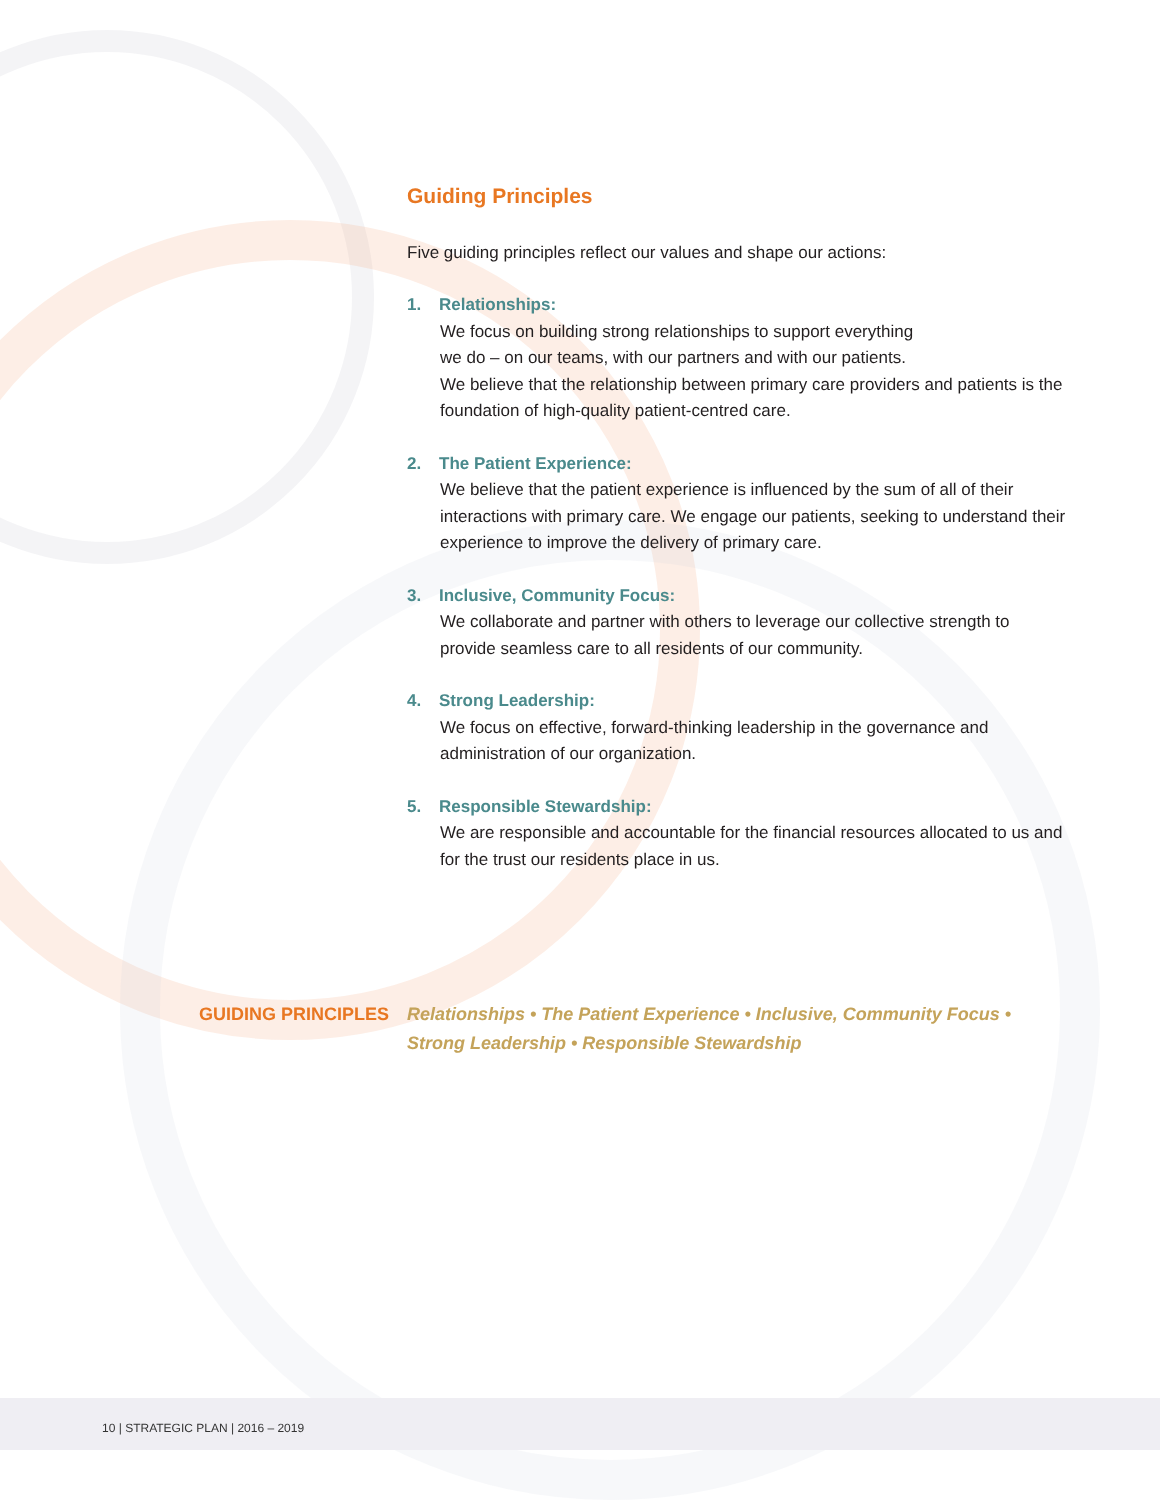Guiding Principles
Five guiding principles reflect our values and shape our actions:
1. Relationships:
We focus on building strong relationships to support everything
we do – on our teams, with our partners and with our patients.
We believe that the relationship between primary care providers and patients is the foundation of high-quality patient-centred care.
2. The Patient Experience:
We believe that the patient experience is influenced by the sum of all of their interactions with primary care. We engage our patients, seeking to understand their experience to improve the delivery of primary care.
3. Inclusive, Community Focus:
We collaborate and partner with others to leverage our collective strength to provide seamless care to all residents of our community.
4. Strong Leadership:
We focus on effective, forward-thinking leadership in the governance and administration of our organization.
5. Responsible Stewardship:
We are responsible and accountable for the financial resources allocated to us and for the trust our residents place in us.
GUIDING PRINCIPLES Relationships • The Patient Experience • Inclusive, Community Focus •
Strong Leadership • Responsible Stewardship
10 | STRATEGIC PLAN | 2016 – 2019